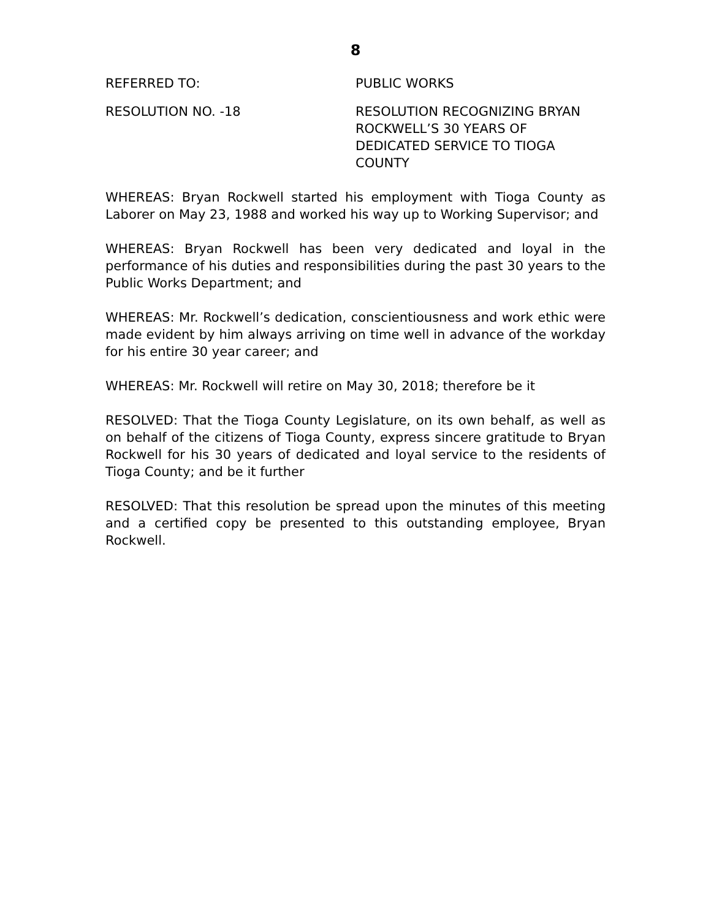8
REFERRED TO: PUBLIC WORKS
RESOLUTION NO. -18 RESOLUTION RECOGNIZING BRYAN ROCKWELL’S 30 YEARS OF DEDICATED SERVICE TO TIOGA COUNTY
WHEREAS: Bryan Rockwell started his employment with Tioga County as Laborer on May 23, 1988 and worked his way up to Working Supervisor; and
WHEREAS: Bryan Rockwell has been very dedicated and loyal in the performance of his duties and responsibilities during the past 30 years to the Public Works Department; and
WHEREAS: Mr. Rockwell’s dedication, conscientiousness and work ethic were made evident by him always arriving on time well in advance of the workday for his entire 30 year career; and
WHEREAS: Mr. Rockwell will retire on May 30, 2018; therefore be it
RESOLVED: That the Tioga County Legislature, on its own behalf, as well as on behalf of the citizens of Tioga County, express sincere gratitude to Bryan Rockwell for his 30 years of dedicated and loyal service to the residents of Tioga County; and be it further
RESOLVED: That this resolution be spread upon the minutes of this meeting and a certified copy be presented to this outstanding employee, Bryan Rockwell.